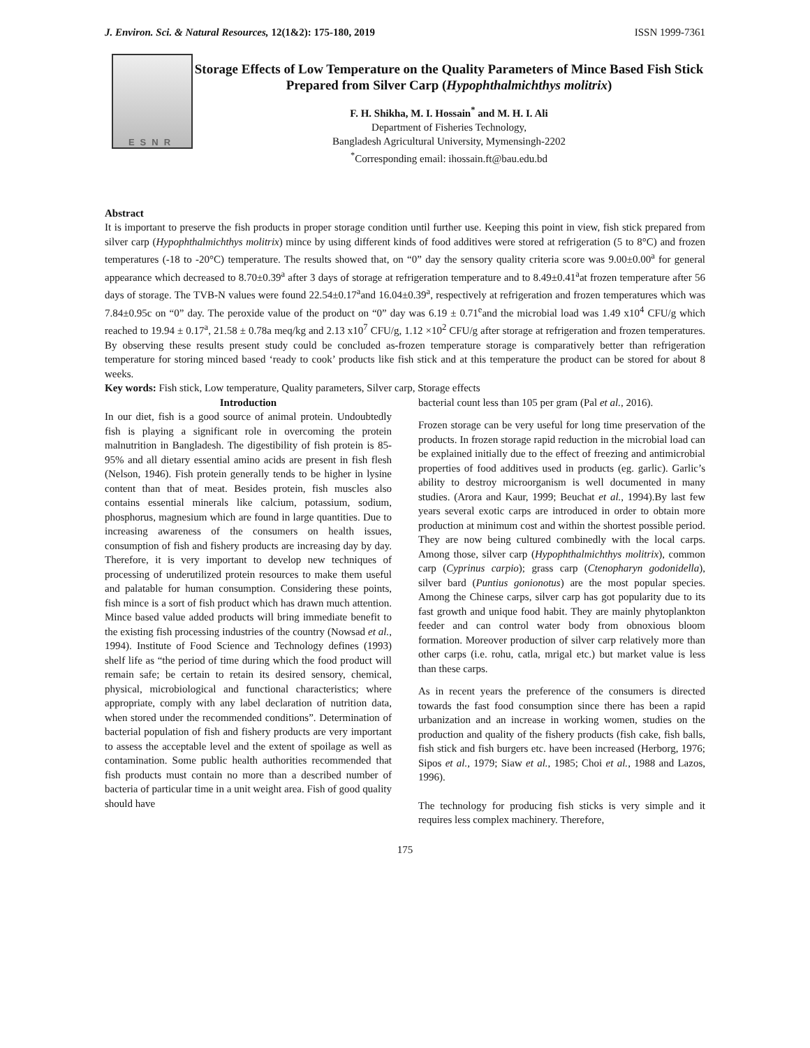J. Environ. Sci. & Natural Resources, 12(1&2): 175-180, 2019 ISSN 1999-7361
ESNR
Storage Effects of Low Temperature on the Quality Parameters of Mince Based Fish Stick Prepared from Silver Carp (Hypophthalmichthys molitrix)
F. H. Shikha, M. I. Hossain<sup>*</sup> and M. H. I. Ali
Department of Fisheries Technology,
Bangladesh Agricultural University, Mymensingh-2202
<sup>*</sup> Corresponding email: ihossain.ft@bau.edu.bd
Abstract
It is important to preserve the fish products in proper storage condition until further use. Keeping this point in view, fish stick prepared from silver carp (Hypophthalmichthys molitrix) mince by using different kinds of food additives were stored at refrigeration (5 to 8°C) and frozen temperatures (-18 to -20°C) temperature. The results showed that, on “0” day the sensory quality criteria score was 9.00±0.00<sup>a</sup> for general appearance which decreased to 8.70±0.39<sup>a</sup> after 3 days of storage at refrigeration temperature and to 8.49±0.41<sup>a</sup>at frozen temperature after 56 days of storage. The TVB-N values were found 22.54±0.17<sup>a</sup>and 16.04±0.39<sup>a</sup>, respectively at refrigeration and frozen temperatures which was 7.84±0.95c on “0” day. The peroxide value of the product on “0” day was 6.19 ± 0.71<sup>e</sup>and the microbial load was 1.49 x10<sup>4</sup> CFU/g which reached to 19.94 ± 0.17<sup>a</sup>, 21.58 ± 0.78a meq/kg and 2.13 x10<sup>7</sup> CFU/g, 1.12 ×10<sup>2</sup> CFU/g after storage at refrigeration and frozen temperatures. By observing these results present study could be concluded as-frozen temperature storage is comparatively better than refrigeration temperature for storing minced based ‘ready to cook’ products like fish stick and at this temperature the product can be stored for about 8 weeks.
Key words: Fish stick, Low temperature, Quality parameters, Silver carp, Storage effects
Introduction
In our diet, fish is a good source of animal protein. Undoubtedly fish is playing a significant role in overcoming the protein malnutrition in Bangladesh. The digestibility of fish protein is 85-95% and all dietary essential amino acids are present in fish flesh (Nelson, 1946). Fish protein generally tends to be higher in lysine content than that of meat. Besides protein, fish muscles also contains essential minerals like calcium, potassium, sodium, phosphorus, magnesium which are found in large quantities. Due to increasing awareness of the consumers on health issues, consumption of fish and fishery products are increasing day by day. Therefore, it is very important to develop new techniques of processing of underutilized protein resources to make them useful and palatable for human consumption. Considering these points, fish mince is a sort of fish product which has drawn much attention. Mince based value added products will bring immediate benefit to the existing fish processing industries of the country (Nowsad et al., 1994). Institute of Food Science and Technology defines (1993) shelf life as “the period of time during which the food product will remain safe; be certain to retain its desired sensory, chemical, physical, microbiological and functional characteristics; where appropriate, comply with any label declaration of nutrition data, when stored under the recommended conditions”. Determination of bacterial population of fish and fishery products are very important to assess the acceptable level and the extent of spoilage as well as contamination. Some public health authorities recommended that fish products must contain no more than a described number of bacteria of particular time in a unit weight area. Fish of good quality should have
bacterial count less than 105 per gram (Pal et al., 2016).
Frozen storage can be very useful for long time preservation of the products. In frozen storage rapid reduction in the microbial load can be explained initially due to the effect of freezing and antimicrobial properties of food additives used in products (eg. garlic). Garlic’s ability to destroy microorganism is well documented in many studies. (Arora and Kaur, 1999; Beuchat et al., 1994).By last few years several exotic carps are introduced in order to obtain more production at minimum cost and within the shortest possible period. They are now being cultured combinedly with the local carps. Among those, silver carp (Hypophthalmichthys molitrix), common carp (Cyprinus carpio); grass carp (Ctenopharyn godonidella), silver bard (Puntius gonionotus) are the most popular species. Among the Chinese carps, silver carp has got popularity due to its fast growth and unique food habit. They are mainly phytoplankton feeder and can control water body from obnoxious bloom formation. Moreover production of silver carp relatively more than other carps (i.e. rohu, catla, mrigal etc.) but market value is less than these carps.
As in recent years the preference of the consumers is directed towards the fast food consumption since there has been a rapid urbanization and an increase in working women, studies on the production and quality of the fishery products (fish cake, fish balls, fish stick and fish burgers etc. have been increased (Herborg, 1976; Sipos et al., 1979; Siaw et al., 1985; Choi et al., 1988 and Lazos, 1996).
The technology for producing fish sticks is very simple and it requires less complex machinery. Therefore,
175